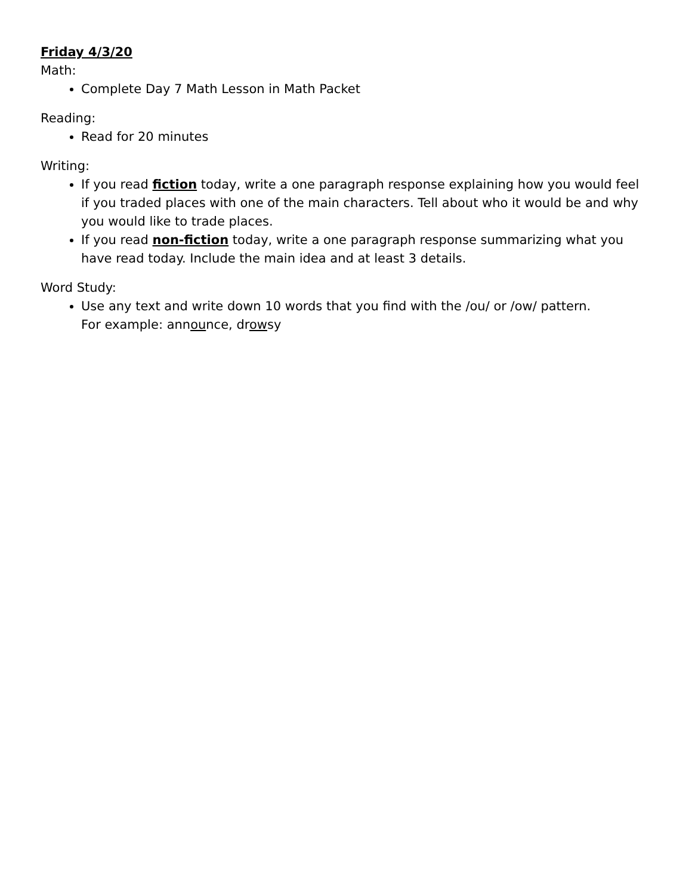Friday 4/3/20
Math:
Complete Day 7 Math Lesson in Math Packet
Reading:
Read for 20 minutes
Writing:
If you read fiction today, write a one paragraph response explaining how you would feel if you traded places with one of the main characters. Tell about who it would be and why you would like to trade places.
If you read non-fiction today, write a one paragraph response summarizing what you have read today. Include the main idea and at least 3 details.
Word Study:
Use any text and write down 10 words that you find with the /ou/ or /ow/ pattern.
For example: announce, drowsy